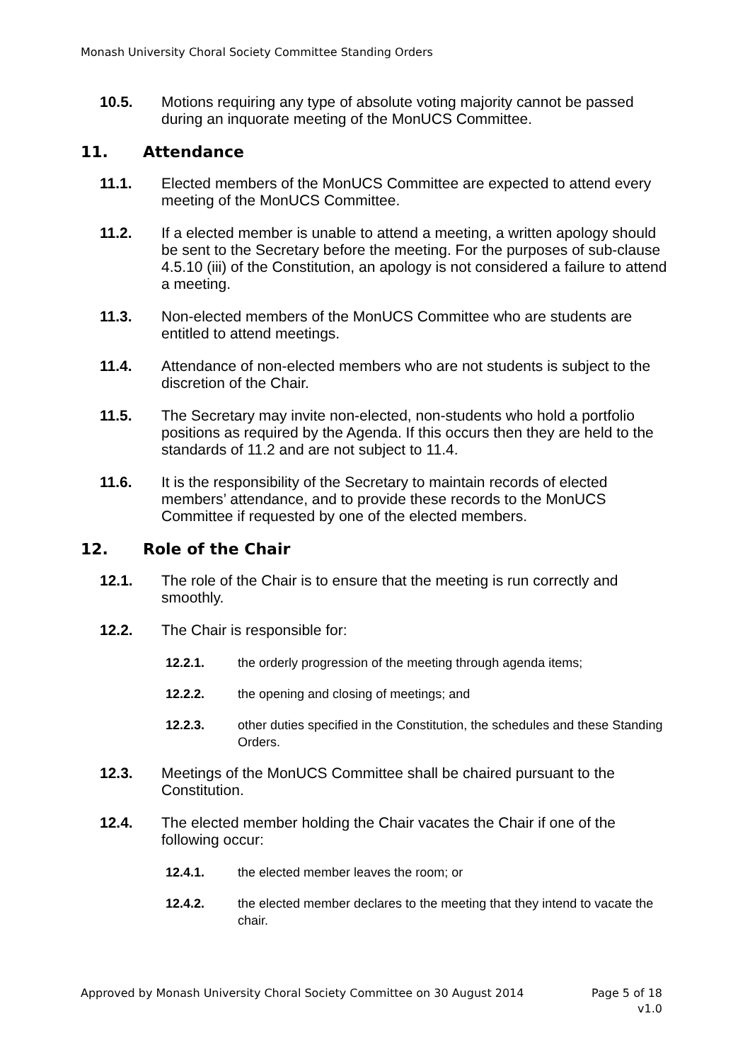Monash University Choral Society Committee Standing Orders
10.5. Motions requiring any type of absolute voting majority cannot be passed during an inquorate meeting of the MonUCS Committee.
11. Attendance
11.1. Elected members of the MonUCS Committee are expected to attend every meeting of the MonUCS Committee.
11.2. If a elected member is unable to attend a meeting, a written apology should be sent to the Secretary before the meeting. For the purposes of sub-clause 4.5.10 (iii) of the Constitution, an apology is not considered a failure to attend a meeting.
11.3. Non-elected members of the MonUCS Committee who are students are entitled to attend meetings.
11.4. Attendance of non-elected members who are not students is subject to the discretion of the Chair.
11.5. The Secretary may invite non-elected, non-students who hold a portfolio positions as required by the Agenda. If this occurs then they are held to the standards of 11.2 and are not subject to 11.4.
11.6. It is the responsibility of the Secretary to maintain records of elected members’ attendance, and to provide these records to the MonUCS Committee if requested by one of the elected members.
12. Role of the Chair
12.1. The role of the Chair is to ensure that the meeting is run correctly and smoothly.
12.2. The Chair is responsible for:
12.2.1. the orderly progression of the meeting through agenda items;
12.2.2. the opening and closing of meetings; and
12.2.3. other duties specified in the Constitution, the schedules and these Standing Orders.
12.3. Meetings of the MonUCS Committee shall be chaired pursuant to the Constitution.
12.4. The elected member holding the Chair vacates the Chair if one of the following occur:
12.4.1. the elected member leaves the room; or
12.4.2. the elected member declares to the meeting that they intend to vacate the chair.
Approved by Monash University Choral Society Committee on 30 August 2014 Page 5 of 18
v1.0